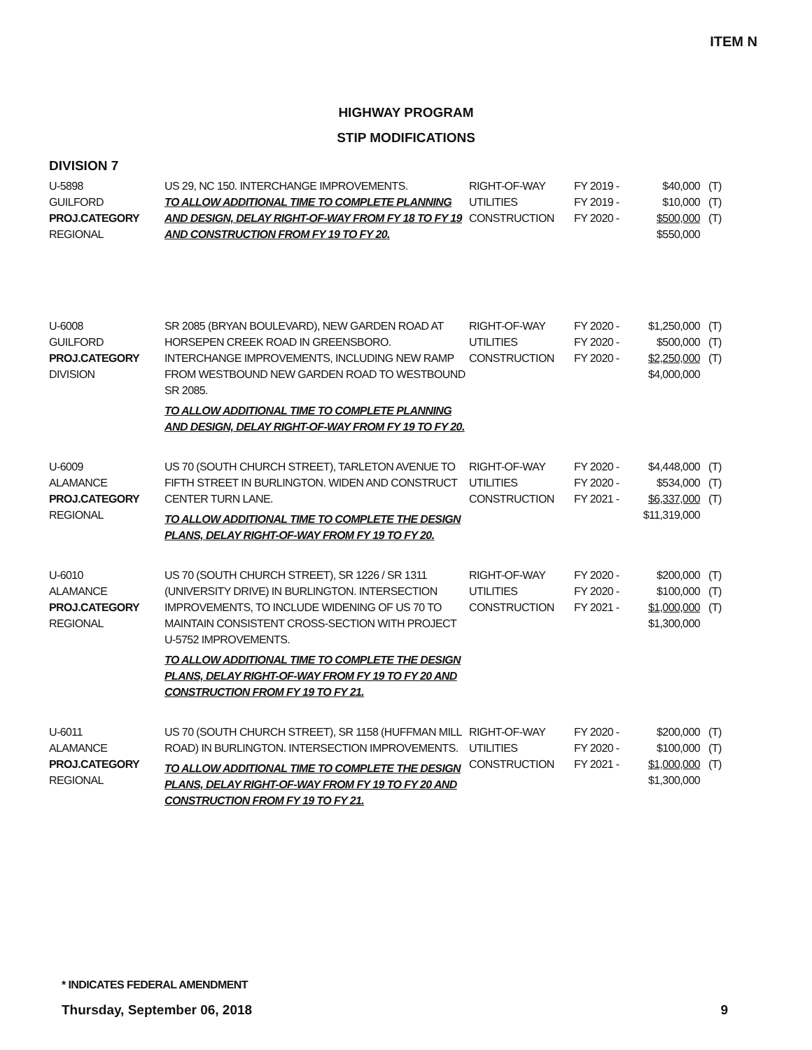ITEM N
HIGHWAY PROGRAM
STIP MODIFICATIONS
DIVISION 7
| U-5898 GUILFORD PROJ.CATEGORY REGIONAL | US 29, NC 150. INTERCHANGE IMPROVEMENTS. TO ALLOW ADDITIONAL TIME TO COMPLETE PLANNING AND DESIGN, DELAY RIGHT-OF-WAY FROM FY 18 TO FY 19 AND CONSTRUCTION FROM FY 19 TO FY 20. | RIGHT-OF-WAY UTILITIES CONSTRUCTION | FY 2019 - FY 2019 - FY 2020 - | $40,000 $10,000 $500,000 $550,000 | (T) (T) (T) |
| U-6008 GUILFORD PROJ.CATEGORY DIVISION | SR 2085 (BRYAN BOULEVARD), NEW GARDEN ROAD AT HORSEPEN CREEK ROAD IN GREENSBORO. INTERCHANGE IMPROVEMENTS, INCLUDING NEW RAMP FROM WESTBOUND NEW GARDEN ROAD TO WESTBOUND SR 2085. TO ALLOW ADDITIONAL TIME TO COMPLETE PLANNING AND DESIGN, DELAY RIGHT-OF-WAY FROM FY 19 TO FY 20. | RIGHT-OF-WAY UTILITIES CONSTRUCTION | FY 2020 - FY 2020 - FY 2020 - | $1,250,000 $500,000 $2,250,000 $4,000,000 | (T) (T) (T) |
| U-6009 ALAMANCE PROJ.CATEGORY REGIONAL | US 70 (SOUTH CHURCH STREET), TARLETON AVENUE TO FIFTH STREET IN BURLINGTON. WIDEN AND CONSTRUCT CENTER TURN LANE. TO ALLOW ADDITIONAL TIME TO COMPLETE THE DESIGN PLANS, DELAY RIGHT-OF-WAY FROM FY 19 TO FY 20. | RIGHT-OF-WAY UTILITIES CONSTRUCTION | FY 2020 - FY 2020 - FY 2021 - | $4,448,000 $534,000 $6,337,000 $11,319,000 | (T) (T) (T) |
| U-6010 ALAMANCE PROJ.CATEGORY REGIONAL | US 70 (SOUTH CHURCH STREET), SR 1226 / SR 1311 (UNIVERSITY DRIVE) IN BURLINGTON. INTERSECTION IMPROVEMENTS, TO INCLUDE WIDENING OF US 70 TO MAINTAIN CONSISTENT CROSS-SECTION WITH PROJECT U-5752 IMPROVEMENTS. TO ALLOW ADDITIONAL TIME TO COMPLETE THE DESIGN PLANS, DELAY RIGHT-OF-WAY FROM FY 19 TO FY 20 AND CONSTRUCTION FROM FY 19 TO FY 21. | RIGHT-OF-WAY UTILITIES CONSTRUCTION | FY 2020 - FY 2020 - FY 2021 - | $200,000 $100,000 $1,000,000 $1,300,000 | (T) (T) (T) |
| U-6011 ALAMANCE PROJ.CATEGORY REGIONAL | US 70 (SOUTH CHURCH STREET), SR 1158 (HUFFMAN MILL ROAD) IN BURLINGTON. INTERSECTION IMPROVEMENTS. TO ALLOW ADDITIONAL TIME TO COMPLETE THE DESIGN PLANS, DELAY RIGHT-OF-WAY FROM FY 19 TO FY 20 AND CONSTRUCTION FROM FY 19 TO FY 21. | RIGHT-OF-WAY UTILITIES CONSTRUCTION | FY 2020 - FY 2020 - FY 2021 - | $200,000 $100,000 $1,000,000 $1,300,000 | (T) (T) (T) |
* INDICATES FEDERAL AMENDMENT
Thursday, September 06, 2018 9